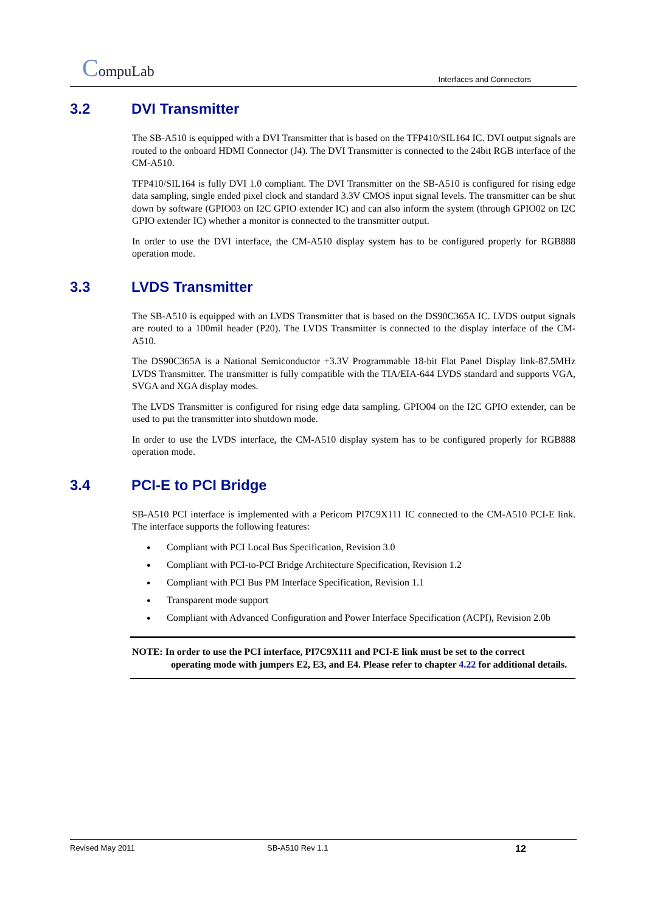CompuLab
Interfaces and Connectors
3.2 DVI Transmitter
The SB-A510 is equipped with a DVI Transmitter that is based on the TFP410/SIL164 IC. DVI output signals are routed to the onboard HDMI Connector (J4). The DVI Transmitter is connected to the 24bit RGB interface of the CM-A510.
TFP410/SIL164 is fully DVI 1.0 compliant. The DVI Transmitter on the SB-A510 is configured for rising edge data sampling, single ended pixel clock and standard 3.3V CMOS input signal levels. The transmitter can be shut down by software (GPIO03 on I2C GPIO extender IC) and can also inform the system (through GPIO02 on I2C GPIO extender IC) whether a monitor is connected to the transmitter output.
In order to use the DVI interface, the CM-A510 display system has to be configured properly for RGB888 operation mode.
3.3 LVDS Transmitter
The SB-A510 is equipped with an LVDS Transmitter that is based on the DS90C365A IC. LVDS output signals are routed to a 100mil header (P20). The LVDS Transmitter is connected to the display interface of the CM-A510.
The DS90C365A is a National Semiconductor +3.3V Programmable 18-bit Flat Panel Display link-87.5MHz LVDS Transmitter. The transmitter is fully compatible with the TIA/EIA-644 LVDS standard and supports VGA, SVGA and XGA display modes.
The LVDS Transmitter is configured for rising edge data sampling. GPIO04 on the I2C GPIO extender, can be used to put the transmitter into shutdown mode.
In order to use the LVDS interface, the CM-A510 display system has to be configured properly for RGB888 operation mode.
3.4 PCI-E to PCI Bridge
SB-A510 PCI interface is implemented with a Pericom PI7C9X111 IC connected to the CM-A510 PCI-E link. The interface supports the following features:
Compliant with PCI Local Bus Specification, Revision 3.0
Compliant with PCI-to-PCI Bridge Architecture Specification, Revision 1.2
Compliant with PCI Bus PM Interface Specification, Revision 1.1
Transparent mode support
Compliant with Advanced Configuration and Power Interface Specification (ACPI), Revision 2.0b
NOTE: In order to use the PCI interface, PI7C9X111 and PCI-E link must be set to the correct
operating mode with jumpers E2, E3, and E4. Please refer to chapter 4.22 for additional details.
Revised May 2011 SB-A510 Rev 1.1 12